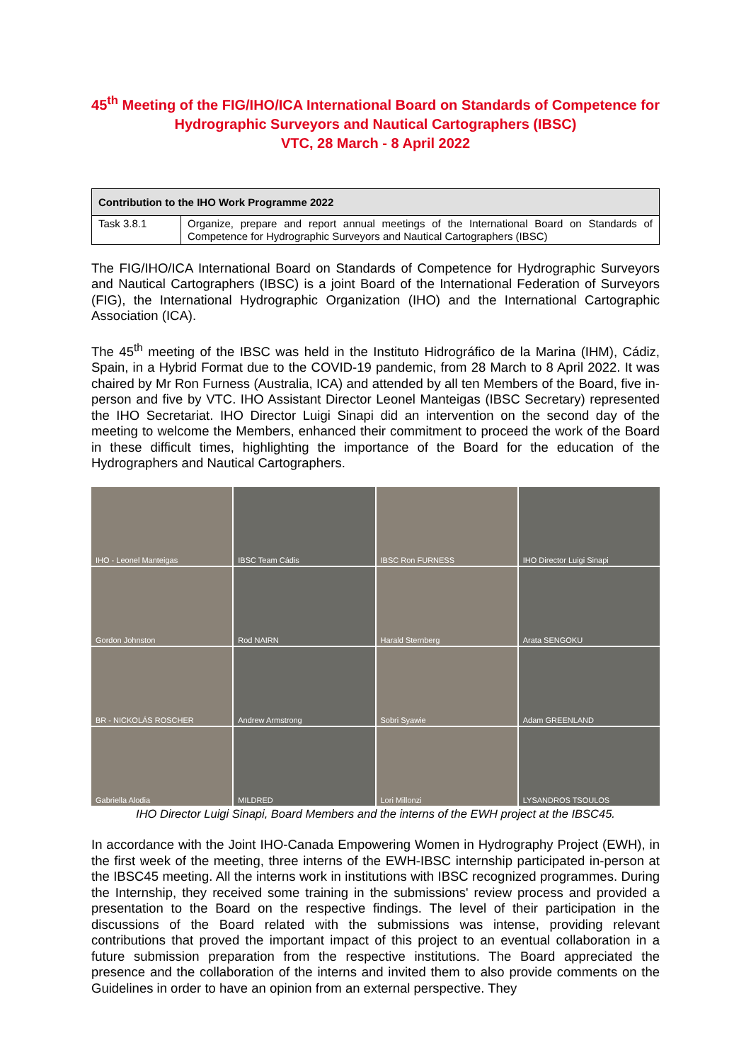45<sup>th</sup> Meeting of the FIG/IHO/ICA International Board on Standards of Competence for Hydrographic Surveyors and Nautical Cartographers (IBSC)
VTC, 28 March - 8 April 2022
| Contribution to the IHO Work Programme 2022 | |
| --- | --- |
| Task 3.8.1 | Organize, prepare and report annual meetings of the International Board on Standards of Competence for Hydrographic Surveyors and Nautical Cartographers (IBSC) |
The FIG/IHO/ICA International Board on Standards of Competence for Hydrographic Surveyors and Nautical Cartographers (IBSC) is a joint Board of the International Federation of Surveyors (FIG), the International Hydrographic Organization (IHO) and the International Cartographic Association (ICA).
The 45<sup>th</sup> meeting of the IBSC was held in the Instituto Hidrográfico de la Marina (IHM), Cádiz, Spain, in a Hybrid Format due to the COVID-19 pandemic, from 28 March to 8 April 2022. It was chaired by Mr Ron Furness (Australia, ICA) and attended by all ten Members of the Board, five in-person and five by VTC. IHO Assistant Director Leonel Manteigas (IBSC Secretary) represented the IHO Secretariat. IHO Director Luigi Sinapi did an intervention on the second day of the meeting to welcome the Members, enhanced their commitment to proceed the work of the Board in these difficult times, highlighting the importance of the Board for the education of the Hydrographers and Nautical Cartographers.
IHO - Leonel Manteigas
IBSC Team Cádis
IBSC Ron FURNESS
IHO Director Luigi Sinapi
Gordon Johnston
Rod NAIRN
Harald Sternberg
Arata SENGOKU
BR - NICKOLÁS ROSCHER
Andrew Armstrong
Sobri Syawie
Adam GREENLAND
Gabriella Alodia
MILDRED
Lori Millonzi
LYSANDROS TSOULOS
IHO Director Luigi Sinapi, Board Members and the interns of the EWH project at the IBSC45.
In accordance with the Joint IHO-Canada Empowering Women in Hydrography Project (EWH), in the first week of the meeting, three interns of the EWH-IBSC internship participated in-person at the IBSC45 meeting. All the interns work in institutions with IBSC recognized programmes. During the Internship, they received some training in the submissions' review process and provided a presentation to the Board on the respective findings. The level of their participation in the discussions of the Board related with the submissions was intense, providing relevant contributions that proved the important impact of this project to an eventual collaboration in a future submission preparation from the respective institutions. The Board appreciated the presence and the collaboration of the interns and invited them to also provide comments on the Guidelines in order to have an opinion from an external perspective. They